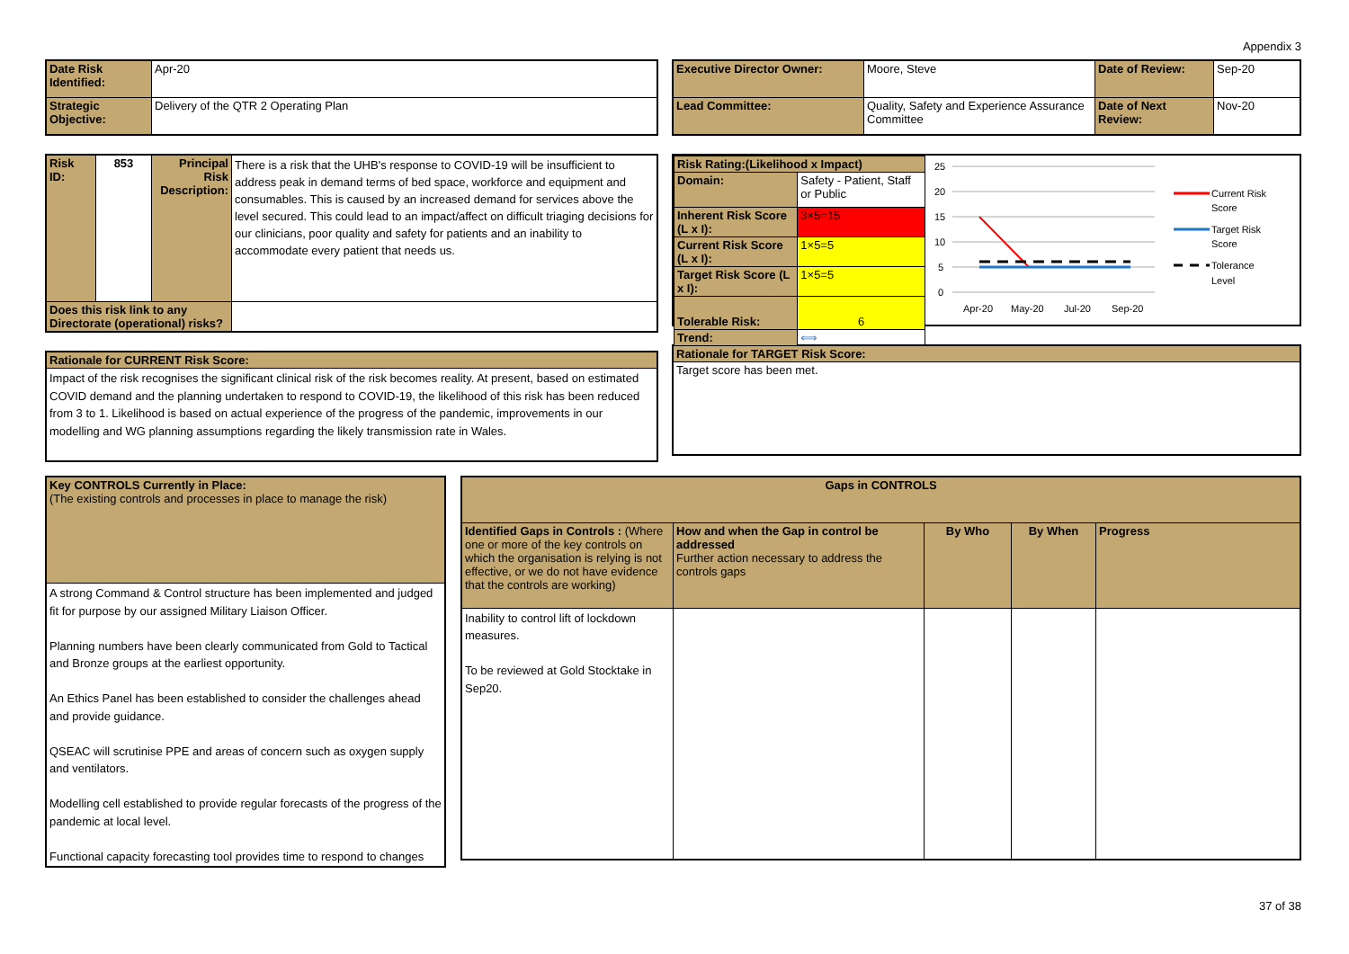Appendix 3
| Date Risk Identified: | Apr-20 |
| Strategic Objective: | Delivery of the QTR 2 Operating Plan |
| Risk ID: | 853 | Principal Risk Description: | There is a risk that the UHB's response to COVID-19 will be insufficient to address peak in demand terms of bed space, workforce and equipment and consumables. This is caused by an increased demand for services above the level secured. This could lead to an impact/affect on difficult triaging decisions for our clinicians, poor quality and safety for patients and an inability to accommodate every patient that needs us. |
| Does this risk link to any Directorate (operational) risks? | | | |
| Rationale for CURRENT Risk Score: |
| Impact of the risk recognises the significant clinical risk of the risk becomes reality. At present, based on estimated COVID demand and the planning undertaken to respond to COVID-19, the likelihood of this risk has been reduced from 3 to 1. Likelihood is based on actual experience of the progress of the pandemic, improvements in our modelling and WG planning assumptions regarding the likely transmission rate in Wales. |
| Executive Director Owner: | Moore, Steve | Date of Review: | Sep-20 |
| Lead Committee: | Quality, Safety and Experience Assurance Committee | Date of Next Review: | Nov-20 |
| Risk Rating:(Likelihood x Impact) | | |
| Domain: | Safety - Patient, Staff or Public | |
| Inherent Risk Score (L x I): | | 3×5=15 |
| Current Risk Score (L x I): | | 1×5=5 |
| Target Risk Score (L x I): | | 1×5=5 |
| Tolerable Risk: | | 6 |
| Trend: | | ⟺ |
25
20
15
10
5
0
Apr-20
May-20
Jul-20
Sep-20
Current Risk
Score
Target Risk
Score
Tolerance
Level
| Rationale for TARGET Risk Score: |
| Target score has been met. |
| Key CONTROLS Currently in Place: (The existing controls and processes in place to manage the risk) |
| A strong Command & Control structure has been implemented and judged fit for purpose by our assigned Military Liaison Officer. Planning numbers have been clearly communicated from Gold to Tactical and Bronze groups at the earliest opportunity. An Ethics Panel has been established to consider the challenges ahead and provide guidance. QSEAC will scrutinise PPE and areas of concern such as oxygen supply and ventilators. Modelling cell established to provide regular forecasts of the progress of the pandemic at local level. Functional capacity forecasting tool provides time to respond to changes |
| Gaps in CONTROLS | | | | |
| Identified Gaps in Controls : (Where one or more of the key controls on which the organisation is relying is not effective, or we do not have evidence that the controls are working) | How and when the Gap in control be addressed Further action necessary to address the controls gaps | By Who | By When | Progress |
| Inability to control lift of lockdown measures. To be reviewed at Gold Stocktake in Sep20. | | | | |
37 of 38